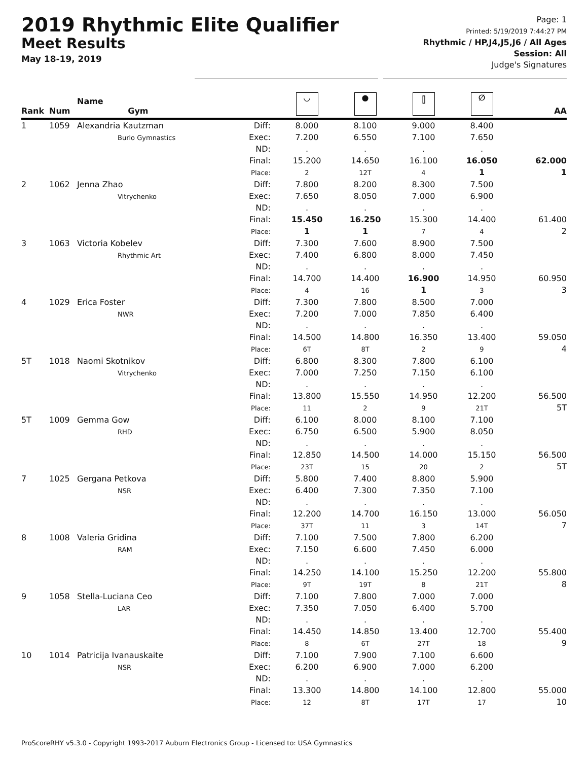2019 Rhythmic Elite Qualifier
Meet Results
May 18-19, 2019
Page: 1
Printed: 5/19/2019 7:44:27 PM
Rhythmic / HP,J4,J5,J6 / All Ages
Session: All
Judge's Signatures
| Rank | Num | Name Gym | | ◡ | ● | ⫿ | ∅ | AA |
| --- | --- | --- | --- | --- | --- | --- | --- | --- |
| 1 | 1059 | Alexandria Kautzman Burlo Gymnastics | Diff: Exec: ND: Final: Place: | 8.000 7.200 . 15.200 2 | 8.100 6.550 . 14.650 12T | 9.000 7.100 . 16.100 4 | 8.400 7.650 . 16.050 1 | 62.000 1 |
| 2 | 1062 | Jenna Zhao Vitrychenko | Diff: Exec: ND: Final: Place: | 7.800 7.650 . 15.450 1 | 8.200 8.050 . 16.250 1 | 8.300 7.000 . 15.300 7 | 7.500 6.900 . 14.400 4 | 61.400 2 |
| 3 | 1063 | Victoria Kobelev Rhythmic Art | Diff: Exec: ND: Final: Place: | 7.300 7.400 . 14.700 4 | 7.600 6.800 . 14.400 16 | 8.900 8.000 . 16.900 1 | 7.500 7.450 . 14.950 3 | 60.950 3 |
| 4 | 1029 | Erica Foster NWR | Diff: Exec: ND: Final: Place: | 7.300 7.200 . 14.500 6T | 7.800 7.000 . 14.800 8T | 8.500 7.850 . 16.350 2 | 7.000 6.400 . 13.400 9 | 59.050 4 |
| 5T | 1018 | Naomi Skotnikov Vitrychenko | Diff: Exec: ND: Final: Place: | 6.800 7.000 . 13.800 11 | 8.300 7.250 . 15.550 2 | 7.800 7.150 . 14.950 9 | 6.100 6.100 . 12.200 21T | 56.500 5T |
| 5T | 1009 | Gemma Gow RHD | Diff: Exec: ND: Final: Place: | 6.100 6.750 . 12.850 23T | 8.000 6.500 . 14.500 15 | 8.100 5.900 . 14.000 20 | 7.100 8.050 . 15.150 2 | 56.500 5T |
| 7 | 1025 | Gergana Petkova NSR | Diff: Exec: ND: Final: Place: | 5.800 6.400 . 12.200 37T | 7.400 7.300 . 14.700 11 | 8.800 7.350 . 16.150 3 | 5.900 7.100 . 13.000 14T | 56.050 7 |
| 8 | 1008 | Valeria Gridina RAM | Diff: Exec: ND: Final: Place: | 7.100 7.150 . 14.250 9T | 7.500 6.600 . 14.100 19T | 7.800 7.450 . 15.250 8 | 6.200 6.000 . 12.200 21T | 55.800 8 |
| 9 | 1058 | Stella-Luciana Ceo LAR | Diff: Exec: ND: Final: Place: | 7.100 7.350 . 14.450 8 | 7.800 7.050 . 14.850 6T | 7.000 6.400 . 13.400 27T | 7.000 5.700 . 12.700 18 | 55.400 9 |
| 10 | 1014 | Patricija Ivanauskaite NSR | Diff: Exec: ND: Final: Place: | 7.100 6.200 . 13.300 12 | 7.900 6.900 . 14.800 8T | 7.100 7.000 . 14.100 17T | 6.600 6.200 . 12.800 17 | 55.000 10 |
ProScoreRHY v5.3.0 - Copyright 1993-2017 Auburn Electronics Group - Licensed to: USA Gymnastics